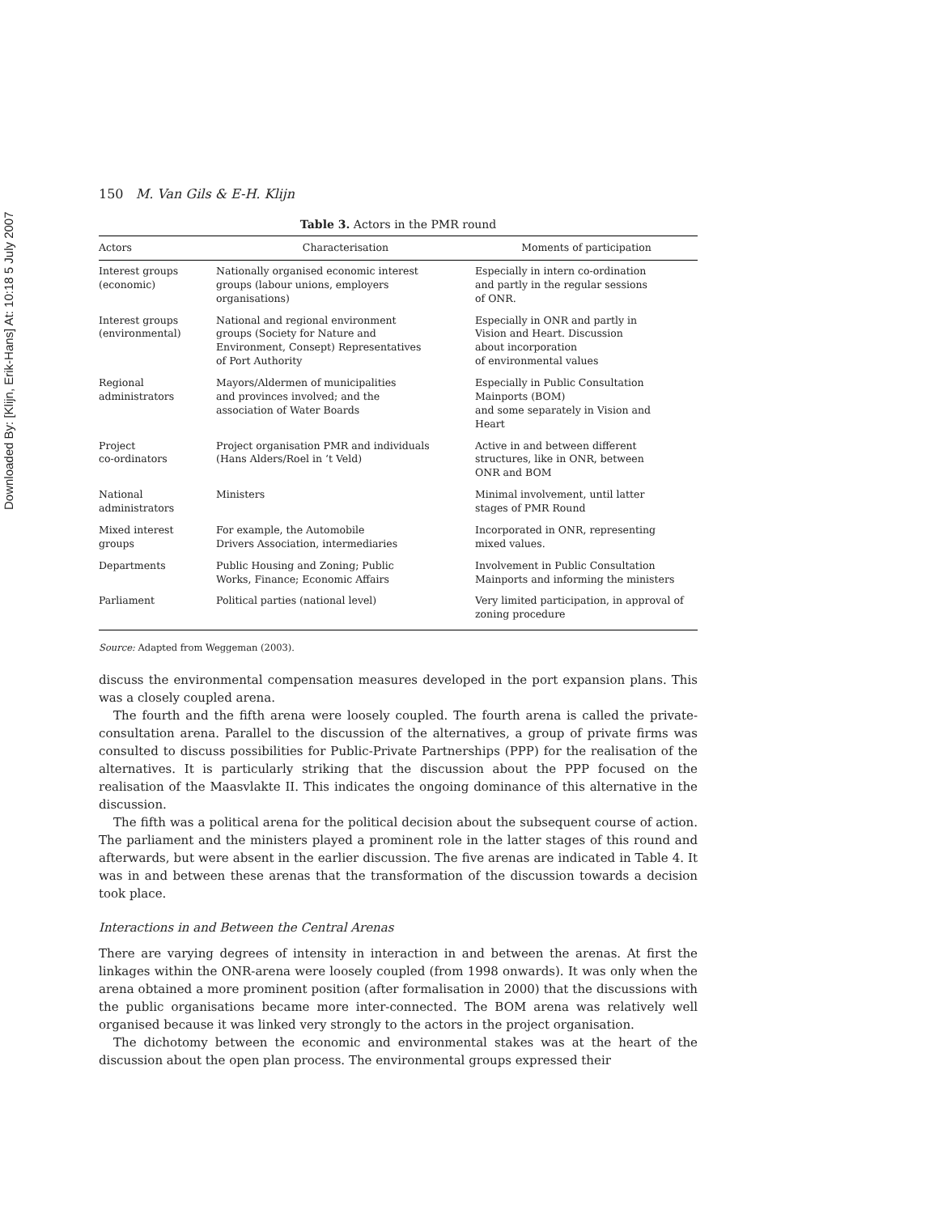Downloaded By: [Klijn, Erik-Hans] At: 10:18 5 July 2007
150 M. Van Gils & E-H. Klijn
Table 3. Actors in the PMR round
| Actors | Characterisation | Moments of participation |
| --- | --- | --- |
| Interest groups (economic) | Nationally organised economic interest groups (labour unions, employers organisations) | Especially in intern co-ordination and partly in the regular sessions of ONR. |
| Interest groups (environmental) | National and regional environment groups (Society for Nature and Environment, Consept) Representatives of Port Authority | Especially in ONR and partly in Vision and Heart. Discussion about incorporation of environmental values |
| Regional administrators | Mayors/Aldermen of municipalities and provinces involved; and the association of Water Boards | Especially in Public Consultation Mainports (BOM) and some separately in Vision and Heart |
| Project co-ordinators | Project organisation PMR and individuals (Hans Alders/Roel in ‘t Veld) | Active in and between different structures, like in ONR, between ONR and BOM |
| National administrators | Ministers | Minimal involvement, until latter stages of PMR Round |
| Mixed interest groups | For example, the Automobile Drivers Association, intermediaries | Incorporated in ONR, representing mixed values. |
| Departments | Public Housing and Zoning; Public Works, Finance; Economic Affairs | Involvement in Public Consultation Mainports and informing the ministers |
| Parliament | Political parties (national level) | Very limited participation, in approval of zoning procedure |
Source: Adapted from Weggeman (2003).
discuss the environmental compensation measures developed in the port expansion plans. This was a closely coupled arena.
The fourth and the fifth arena were loosely coupled. The fourth arena is called the private-consultation arena. Parallel to the discussion of the alternatives, a group of private firms was consulted to discuss possibilities for Public-Private Partnerships (PPP) for the realisation of the alternatives. It is particularly striking that the discussion about the PPP focused on the realisation of the Maasvlakte II. This indicates the ongoing dominance of this alternative in the discussion.
The fifth was a political arena for the political decision about the subsequent course of action. The parliament and the ministers played a prominent role in the latter stages of this round and afterwards, but were absent in the earlier discussion. The five arenas are indicated in Table 4. It was in and between these arenas that the transformation of the discussion towards a decision took place.
Interactions in and Between the Central Arenas
There are varying degrees of intensity in interaction in and between the arenas. At first the linkages within the ONR-arena were loosely coupled (from 1998 onwards). It was only when the arena obtained a more prominent position (after formalisation in 2000) that the discussions with the public organisations became more inter-connected. The BOM arena was relatively well organised because it was linked very strongly to the actors in the project organisation.
The dichotomy between the economic and environmental stakes was at the heart of the discussion about the open plan process. The environmental groups expressed their